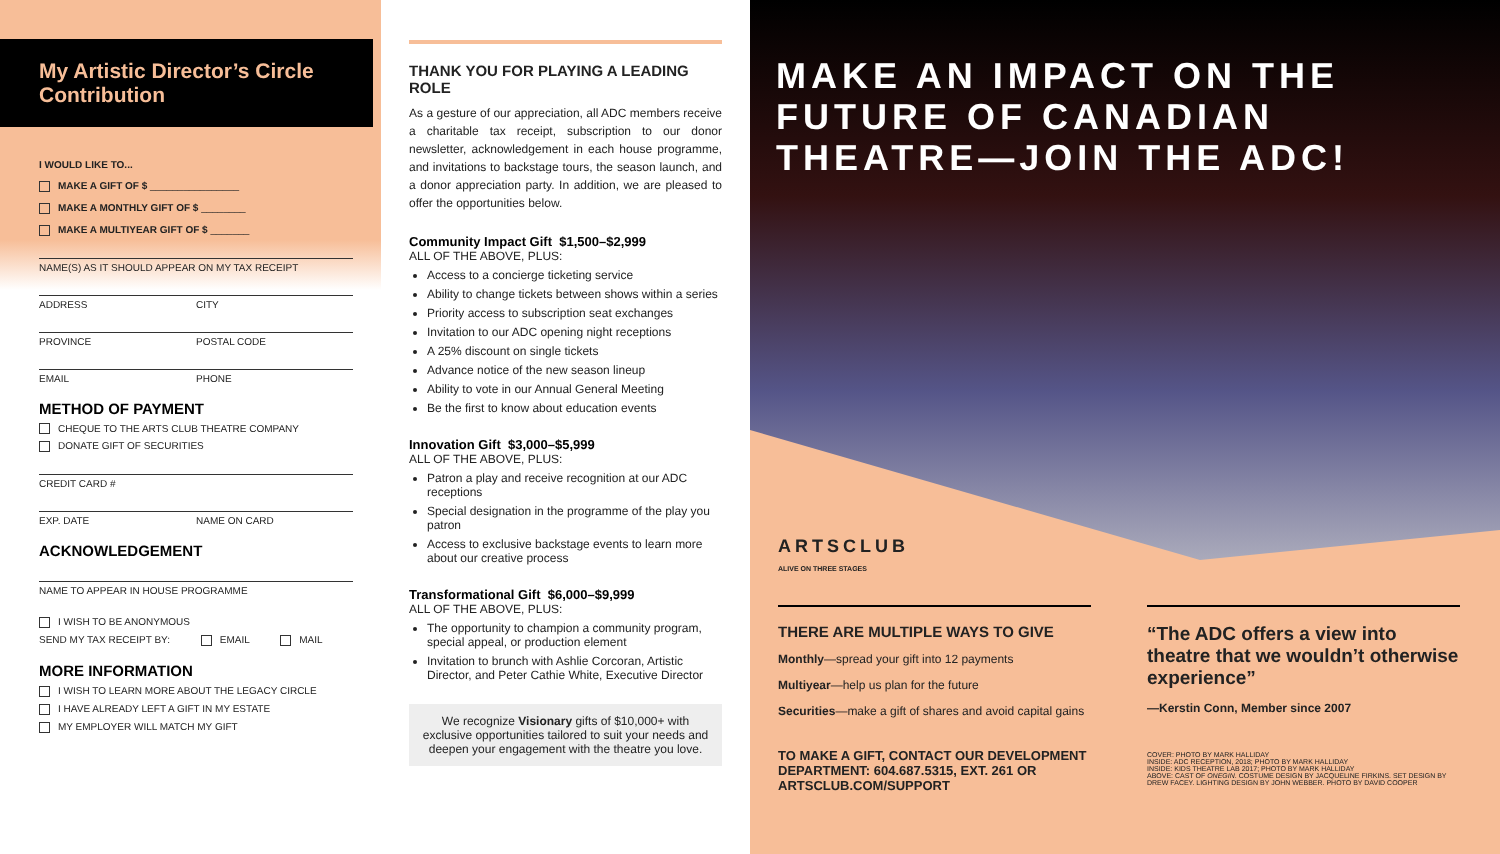My Artistic Director’s Circle Contribution
I WOULD LIKE TO...
MAKE A GIFT OF $ ________________
MAKE A MONTHLY GIFT OF $ ________
MAKE A MULTIYEAR GIFT OF $ _______
NAME(S) AS IT SHOULD APPEAR ON MY TAX RECEIPT
ADDRESS CITY
PROVINCE POSTAL CODE
EMAIL PHONE
METHOD OF PAYMENT
CHEQUE TO THE ARTS CLUB THEATRE COMPANY
DONATE GIFT OF SECURITIES
CREDIT CARD #
EXP. DATE NAME ON CARD
ACKNOWLEDGEMENT
NAME TO APPEAR IN HOUSE PROGRAMME
I WISH TO BE ANONYMOUS
SEND MY TAX RECEIPT BY: EMAIL MAIL
MORE INFORMATION
I WISH TO LEARN MORE ABOUT THE LEGACY CIRCLE
I HAVE ALREADY LEFT A GIFT IN MY ESTATE
MY EMPLOYER WILL MATCH MY GIFT
THANK YOU FOR PLAYING A LEADING ROLE
As a gesture of our appreciation, all ADC members receive a charitable tax receipt, subscription to our donor newsletter, acknowledgement in each house programme, and invitations to backstage tours, the season launch, and a donor appreciation party. In addition, we are pleased to offer the opportunities below.
Community Impact Gift $1,500–$2,999
ALL OF THE ABOVE, PLUS:
Access to a concierge ticketing service
Ability to change tickets between shows within a series
Priority access to subscription seat exchanges
Invitation to our ADC opening night receptions
A 25% discount on single tickets
Advance notice of the new season lineup
Ability to vote in our Annual General Meeting
Be the first to know about education events
Innovation Gift $3,000–$5,999
ALL OF THE ABOVE, PLUS:
Patron a play and receive recognition at our ADC receptions
Special designation in the programme of the play you patron
Access to exclusive backstage events to learn more about our creative process
Transformational Gift $6,000–$9,999
ALL OF THE ABOVE, PLUS:
The opportunity to champion a community program, special appeal, or production element
Invitation to brunch with Ashlie Corcoran, Artistic Director, and Peter Cathie White, Executive Director
We recognize Visionary gifts of $10,000+ with exclusive opportunities tailored to suit your needs and deepen your engagement with the theatre you love.
MAKE AN IMPACT ON THE FUTURE OF CANADIAN THEATRE—JOIN THE ADC!
ARTSCLUB
ALIVE ON THREE STAGES
THERE ARE MULTIPLE WAYS TO GIVE
Monthly—spread your gift into 12 payments
Multiyear—help us plan for the future
Securities—make a gift of shares and avoid capital gains
TO MAKE A GIFT, CONTACT OUR DEVELOPMENT DEPARTMENT: 604.687.5315, EXT. 261 OR ARTSCLUB.COM/SUPPORT
“The ADC offers a view into theatre that we wouldn’t otherwise experience”
—Kerstin Conn, Member since 2007
COVER: PHOTO BY MARK HALLIDAY
INSIDE: ADC RECEPTION, 2018; PHOTO BY MARK HALLIDAY
INSIDE: KIDS THEATRE LAB 2017; PHOTO BY MARK HALLIDAY
ABOVE: CAST OF ONEGIN. COSTUME DESIGN BY JACQUELINE FIRKINS. SET DESIGN BY DREW FACEY. LIGHTING DESIGN BY JOHN WEBBER. PHOTO BY DAVID COOPER